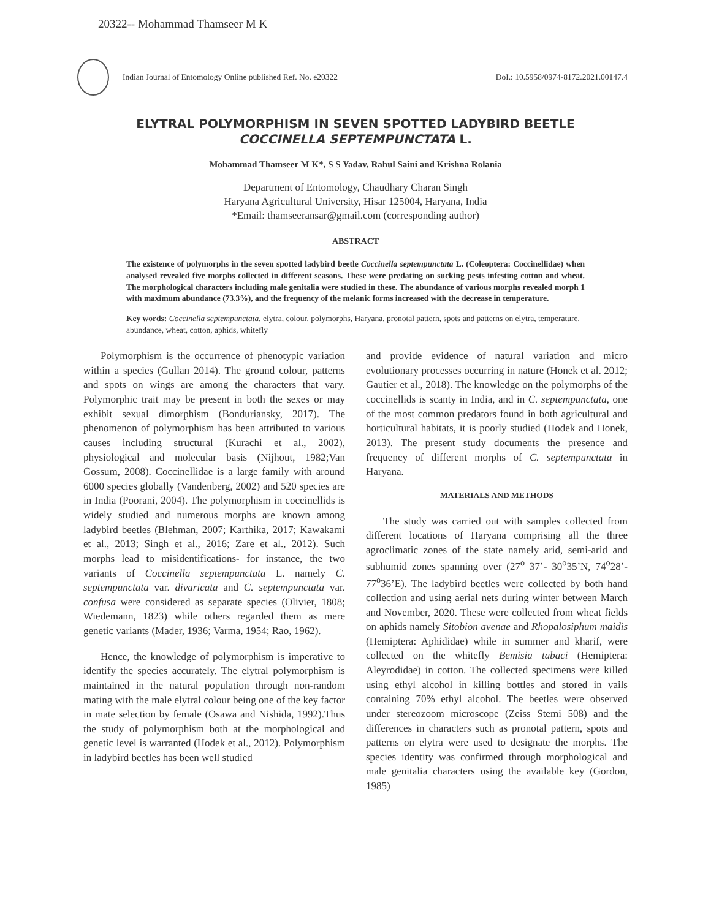20322-- Mohammad Thamseer M K
Indian Journal of Entomology Online published Ref. No. e20322
DoI.: 10.5958/0974-8172.2021.00147.4
ELYTRAL POLYMORPHISM IN SEVEN SPOTTED LADYBIRD BEETLE
COCCINELLA SEPTEMPUNCTATA L.
Mohammad Thamseer M K*, S S Yadav, Rahul Saini and Krishna Rolania
Department of Entomology, Chaudhary Charan Singh
Haryana Agricultural University, Hisar 125004, Haryana, India
*Email: thamseeransar@gmail.com (corresponding author)
ABSTRACT
The existence of polymorphs in the seven spotted ladybird beetle Coccinella septempunctata L. (Coleoptera: Coccinellidae) when analysed revealed five morphs collected in different seasons. These were predating on sucking pests infesting cotton and wheat. The morphological characters including male genitalia were studied in these. The abundance of various morphs revealed morph 1 with maximum abundance (73.3%), and the frequency of the melanic forms increased with the decrease in temperature.
Key words: Coccinella septempunctata, elytra, colour, polymorphs, Haryana, pronotal pattern, spots and patterns on elytra, temperature, abundance, wheat, cotton, aphids, whitefly
Polymorphism is the occurrence of phenotypic variation within a species (Gullan 2014). The ground colour, patterns and spots on wings are among the characters that vary. Polymorphic trait may be present in both the sexes or may exhibit sexual dimorphism (Bonduriansky, 2017). The phenomenon of polymorphism has been attributed to various causes including structural (Kurachi et al., 2002), physiological and molecular basis (Nijhout, 1982;Van Gossum, 2008). Coccinellidae is a large family with around 6000 species globally (Vandenberg, 2002) and 520 species are in India (Poorani, 2004). The polymorphism in coccinellids is widely studied and numerous morphs are known among ladybird beetles (Blehman, 2007; Karthika, 2017; Kawakami et al., 2013; Singh et al., 2016; Zare et al., 2012). Such morphs lead to misidentifications- for instance, the two variants of Coccinella septempunctata L. namely C. septempunctata var. divaricata and C. septempunctata var. confusa were considered as separate species (Olivier, 1808; Wiedemann, 1823) while others regarded them as mere genetic variants (Mader, 1936; Varma, 1954; Rao, 1962).
Hence, the knowledge of polymorphism is imperative to identify the species accurately. The elytral polymorphism is maintained in the natural population through non-random mating with the male elytral colour being one of the key factor in mate selection by female (Osawa and Nishida, 1992).Thus the study of polymorphism both at the morphological and genetic level is warranted (Hodek et al., 2012). Polymorphism in ladybird beetles has been well studied
and provide evidence of natural variation and micro evolutionary processes occurring in nature (Honek et al. 2012; Gautier et al., 2018). The knowledge on the polymorphs of the coccinellids is scanty in India, and in C. septempunctata, one of the most common predators found in both agricultural and horticultural habitats, it is poorly studied (Hodek and Honek, 2013). The present study documents the presence and frequency of different morphs of C. septempunctata in Haryana.
MATERIALS AND METHODS
The study was carried out with samples collected from different locations of Haryana comprising all the three agroclimatic zones of the state namely arid, semi-arid and subhumid zones spanning over (27<sup>o</sup> 37’- 30<sup>o</sup>35’N, 74<sup>o</sup>28’- 77<sup>o</sup>36’E). The ladybird beetles were collected by both hand collection and using aerial nets during winter between March and November, 2020. These were collected from wheat fields on aphids namely Sitobion avenae and Rhopalosiphum maidis (Hemiptera: Aphididae) while in summer and kharif, were collected on the whitefly Bemisia tabaci (Hemiptera: Aleyrodidae) in cotton. The collected specimens were killed using ethyl alcohol in killing bottles and stored in vails containing 70% ethyl alcohol. The beetles were observed under stereozoom microscope (Zeiss Stemi 508) and the differences in characters such as pronotal pattern, spots and patterns on elytra were used to designate the morphs. The species identity was confirmed through morphological and male genitalia characters using the available key (Gordon, 1985)